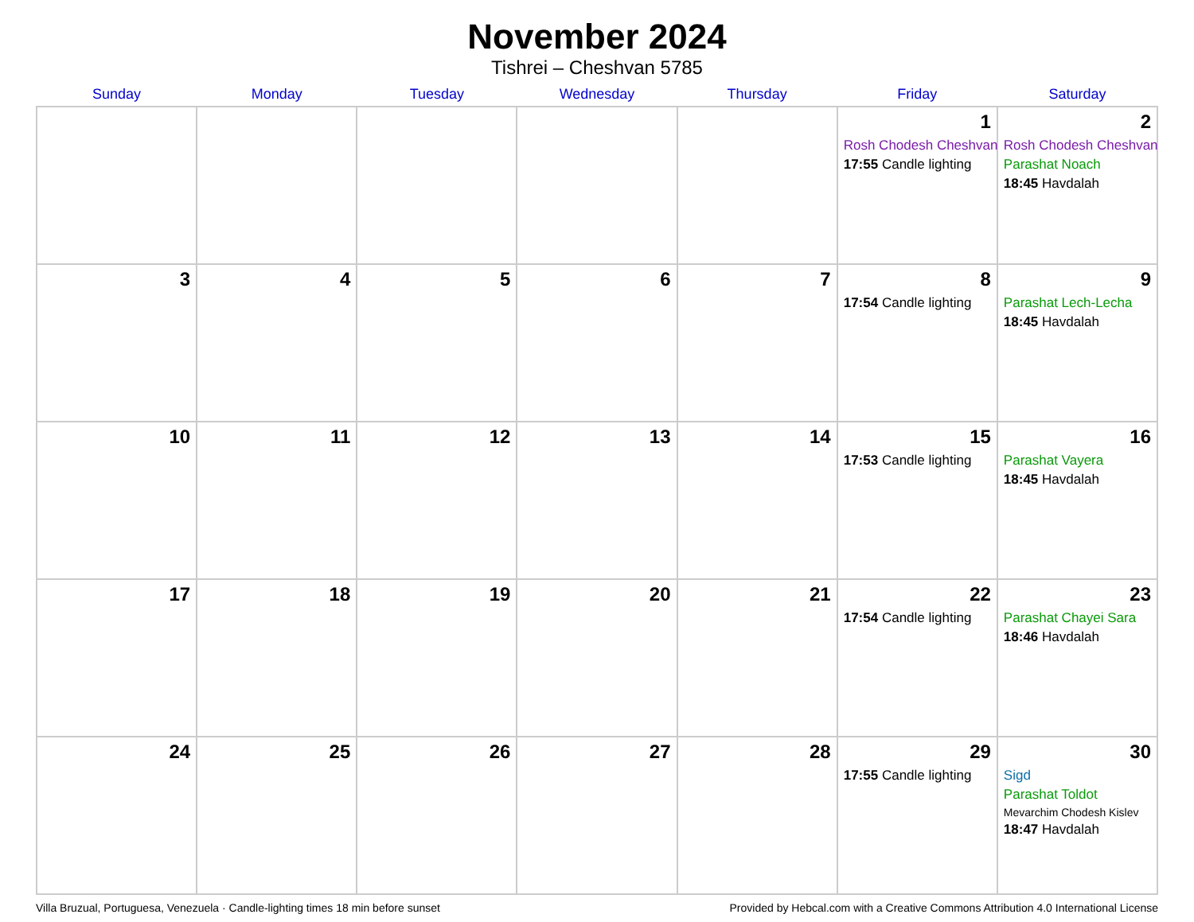November 2024
Tishrei – Cheshvan 5785
| Sunday | Monday | Tuesday | Wednesday | Thursday | Friday | Saturday |
| --- | --- | --- | --- | --- | --- | --- |
| | | | | | 1 Rosh Chodesh Cheshvan 17:55 Candle lighting | 2 Rosh Chodesh Cheshvan Parashat Noach 18:45 Havdalah |
| 3 | 4 | 5 | 6 | 7 | 8 17:54 Candle lighting | 9 Parashat Lech-Lecha 18:45 Havdalah |
| 10 | 11 | 12 | 13 | 14 | 15 17:53 Candle lighting | 16 Parashat Vayera 18:45 Havdalah |
| 17 | 18 | 19 | 20 | 21 | 22 17:54 Candle lighting | 23 Parashat Chayei Sara 18:46 Havdalah |
| 24 | 25 | 26 | 27 | 28 | 29 17:55 Candle lighting | 30 Sigd Parashat Toldot Mevarchim Chodesh Kislev 18:47 Havdalah |
Villa Bruzual, Portuguesa, Venezuela · Candle-lighting times 18 min before sunset Provided by Hebcal.com with a Creative Commons Attribution 4.0 International License